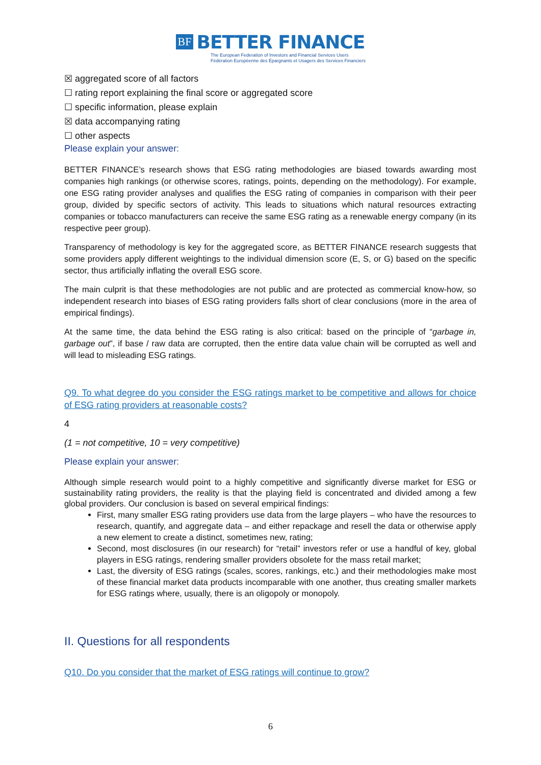BF BETTER FINANCE
The European Federation of Investors and Financial Services Users
Fédération Européenne des Épargnants et Usagers des Services Financiers
☒ aggregated score of all factors
☐ rating report explaining the final score or aggregated score
☐ specific information, please explain
☒ data accompanying rating
☐ other aspects
Please explain your answer:
BETTER FINANCE’s research shows that ESG rating methodologies are biased towards awarding most companies high rankings (or otherwise scores, ratings, points, depending on the methodology). For example, one ESG rating provider analyses and qualifies the ESG rating of companies in comparison with their peer group, divided by specific sectors of activity. This leads to situations which natural resources extracting companies or tobacco manufacturers can receive the same ESG rating as a renewable energy company (in its respective peer group).
Transparency of methodology is key for the aggregated score, as BETTER FINANCE research suggests that some providers apply different weightings to the individual dimension score (E, S, or G) based on the specific sector, thus artificially inflating the overall ESG score.
The main culprit is that these methodologies are not public and are protected as commercial know-how, so independent research into biases of ESG rating providers falls short of clear conclusions (more in the area of empirical findings).
At the same time, the data behind the ESG rating is also critical: based on the principle of “garbage in, garbage out”, if base / raw data are corrupted, then the entire data value chain will be corrupted as well and will lead to misleading ESG ratings.
Q9. To what degree do you consider the ESG ratings market to be competitive and allows for choice of ESG rating providers at reasonable costs?
4
(1 = not competitive, 10 = very competitive)
Please explain your answer:
Although simple research would point to a highly competitive and significantly diverse market for ESG or sustainability rating providers, the reality is that the playing field is concentrated and divided among a few global providers. Our conclusion is based on several empirical findings:
First, many smaller ESG rating providers use data from the large players – who have the resources to research, quantify, and aggregate data – and either repackage and resell the data or otherwise apply a new element to create a distinct, sometimes new, rating;
Second, most disclosures (in our research) for “retail” investors refer or use a handful of key, global players in ESG ratings, rendering smaller providers obsolete for the mass retail market;
Last, the diversity of ESG ratings (scales, scores, rankings, etc.) and their methodologies make most of these financial market data products incomparable with one another, thus creating smaller markets for ESG ratings where, usually, there is an oligopoly or monopoly.
II. Questions for all respondents
Q10. Do you consider that the market of ESG ratings will continue to grow?
6